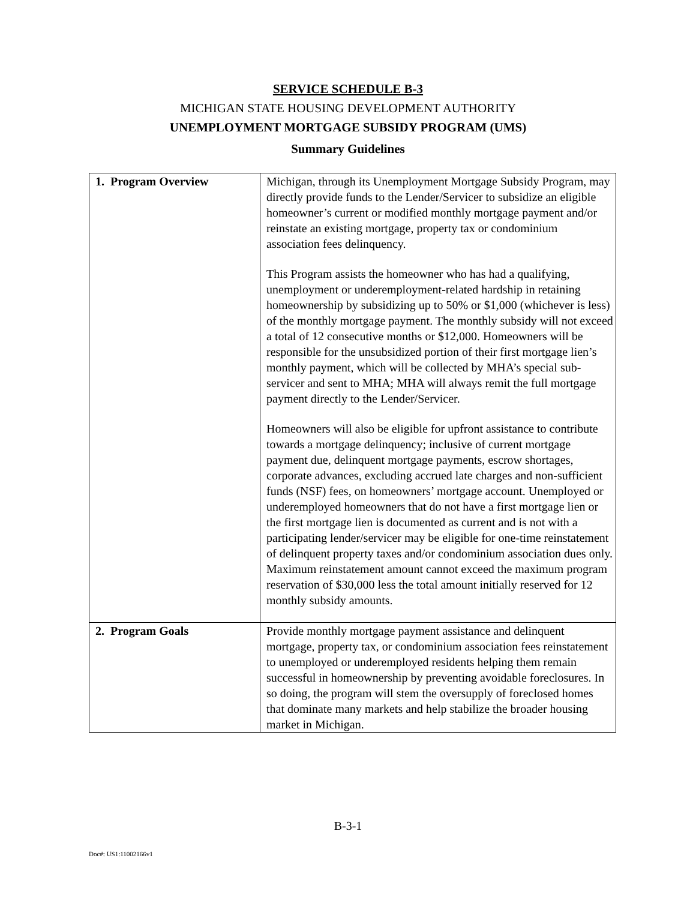SERVICE SCHEDULE B-3
MICHIGAN STATE HOUSING DEVELOPMENT AUTHORITY
UNEMPLOYMENT MORTGAGE SUBSIDY PROGRAM (UMS)
Summary Guidelines
| 1. Program Overview | Michigan, through its Unemployment Mortgage Subsidy Program, may directly provide funds to the Lender/Servicer to subsidize an eligible homeowner’s current or modified monthly mortgage payment and/or reinstate an existing mortgage, property tax or condominium association fees delinquency. This Program assists the homeowner who has had a qualifying, unemployment or underemployment-related hardship in retaining homeownership by subsidizing up to 50% or $1,000 (whichever is less) of the monthly mortgage payment. The monthly subsidy will not exceed a total of 12 consecutive months or $12,000. Homeowners will be responsible for the unsubsidized portion of their first mortgage lien’s monthly payment, which will be collected by MHA’s special sub-servicer and sent to MHA; MHA will always remit the full mortgage payment directly to the Lender/Servicer. Homeowners will also be eligible for upfront assistance to contribute towards a mortgage delinquency; inclusive of current mortgage payment due, delinquent mortgage payments, escrow shortages, corporate advances, excluding accrued late charges and non-sufficient funds (NSF) fees, on homeowners’ mortgage account. Unemployed or underemployed homeowners that do not have a first mortgage lien or the first mortgage lien is documented as current and is not with a participating lender/servicer may be eligible for one-time reinstatement of delinquent property taxes and/or condominium association dues only. Maximum reinstatement amount cannot exceed the maximum program reservation of $30,000 less the total amount initially reserved for 12 monthly subsidy amounts. |
| 2. Program Goals | Provide monthly mortgage payment assistance and delinquent mortgage, property tax, or condominium association fees reinstatement to unemployed or underemployed residents helping them remain successful in homeownership by preventing avoidable foreclosures. In so doing, the program will stem the oversupply of foreclosed homes that dominate many markets and help stabilize the broader housing market in Michigan. |
B-3-1
Doc#: US1:11002166v1